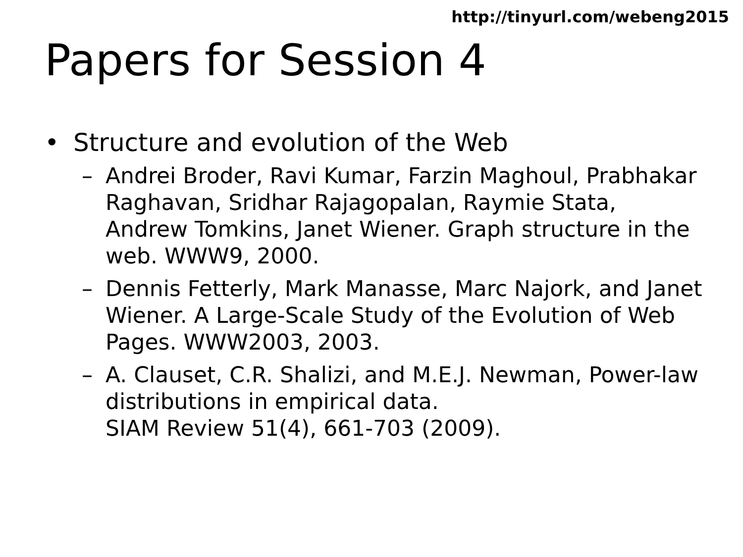http://tinyurl.com/webeng2015
Papers for Session 4
• Structure and evolution of the Web
– Andrei Broder, Ravi Kumar, Farzin Maghoul, Prabhakar Raghavan, Sridhar Rajagopalan, Raymie Stata, Andrew Tomkins, Janet Wiener. Graph structure in the web. WWW9, 2000.
– Dennis Fetterly, Mark Manasse, Marc Najork, and Janet Wiener. A Large-Scale Study of the Evolution of Web Pages. WWW2003, 2003.
– A. Clauset, C.R. Shalizi, and M.E.J. Newman, Power-law distributions in empirical data.
SIAM Review 51(4), 661-703 (2009).